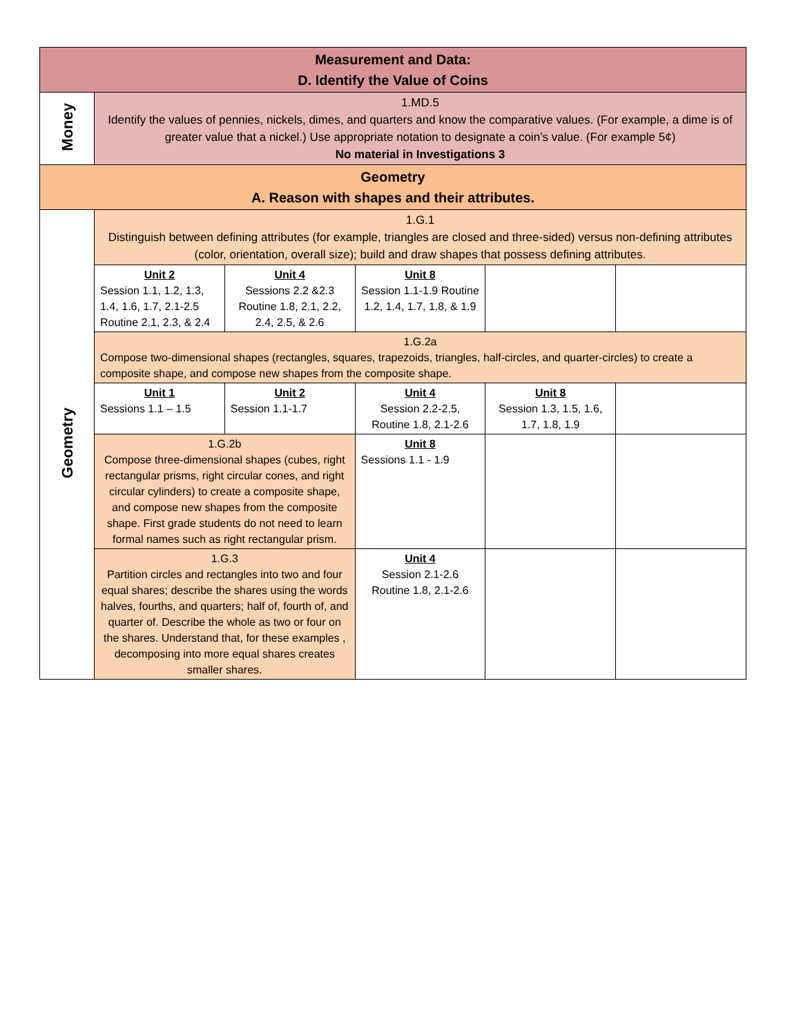| Measurement and Data: D. Identify the Value of Coins | | | | | |
| Money | 1.MD.5 Identify the values of pennies, nickels, dimes, and quarters and know the comparative values. (For example, a dime is of greater value that a nickel.) Use appropriate notation to designate a coin’s value. (For example 5¢) No material in Investigations 3 | | | | |
| Geometry A. Reason with shapes and their attributes. | | | | | |
| Geometry | 1.G.1 Distinguish between defining attributes (for example, triangles are closed and three-sided) versus non-defining attributes (color, orientation, overall size); build and draw shapes that possess defining attributes. | | | | |
| | Unit 2 Session 1.1, 1.2, 1.3, 1.4, 1.6, 1.7, 2.1-2.5 Routine 2.1, 2.3, & 2.4 | Unit 4 Sessions 2.2 &2.3 Routine 1.8, 2.1, 2.2, 2.4, 2.5, & 2.6 | Unit 8 Session 1.1-1.9 Routine 1.2, 1.4, 1.7, 1.8, & 1.9 | | |
| | 1.G.2a Compose two-dimensional shapes (rectangles, squares, trapezoids, triangles, half-circles, and quarter-circles) to create a composite shape, and compose new shapes from the composite shape. | | | | |
| | Unit 1 Sessions 1.1 – 1.5 | Unit 2 Session 1.1-1.7 | Unit 4 Session 2.2-2.5, Routine 1.8, 2.1-2.6 | Unit 8 Session 1.3, 1.5, 1.6, 1.7, 1.8, 1.9 | |
| | 1.G.2b Compose three-dimensional shapes (cubes, right rectangular prisms, right circular cones, and right circular cylinders) to create a composite shape, and compose new shapes from the composite shape. First grade students do not need to learn formal names such as right rectangular prism. | | Unit 8 Sessions 1.1 - 1.9 | | |
| | 1.G.3 Partition circles and rectangles into two and four equal shares; describe the shares using the words halves, fourths, and quarters; half of, fourth of, and quarter of. Describe the whole as two or four on the shares. Understand that, for these examples , decomposing into more equal shares creates smaller shares. | | Unit 4 Session 2.1-2.6 Routine 1.8, 2.1-2.6 | | |